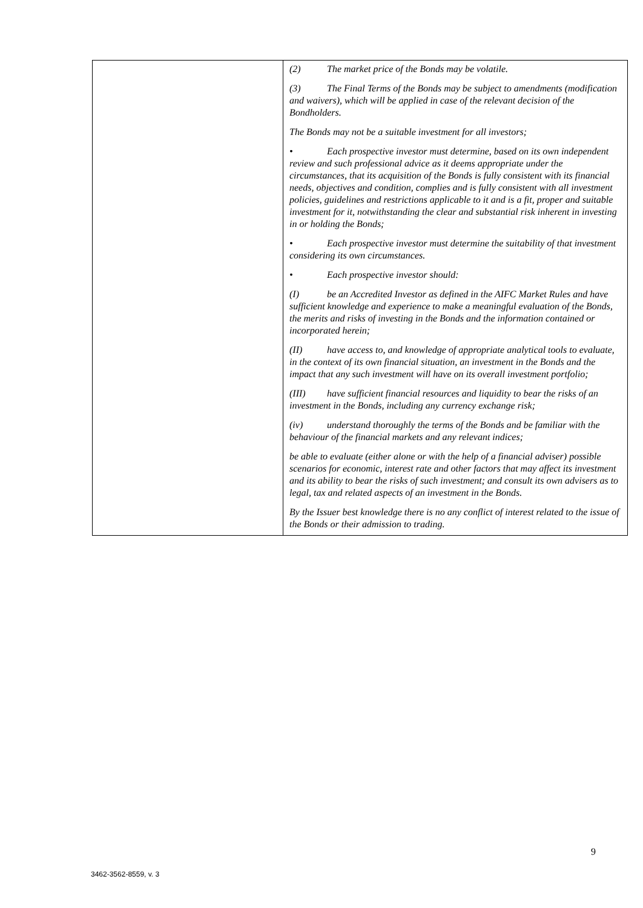| | (2) The market price of the Bonds may be volatile. (3) The Final Terms of the Bonds may be subject to amendments (modification and waivers), which will be applied in case of the relevant decision of the Bondholders. The Bonds may not be a suitable investment for all investors; • Each prospective investor must determine, based on its own independent review and such professional advice as it deems appropriate under the circumstances, that its acquisition of the Bonds is fully consistent with its financial needs, objectives and condition, complies and is fully consistent with all investment policies, guidelines and restrictions applicable to it and is a fit, proper and suitable investment for it, notwithstanding the clear and substantial risk inherent in investing in or holding the Bonds; • Each prospective investor must determine the suitability of that investment considering its own circumstances. • Each prospective investor should: (I) be an Accredited Investor as defined in the AIFC Market Rules and have sufficient knowledge and experience to make a meaningful evaluation of the Bonds, the merits and risks of investing in the Bonds and the information contained or incorporated herein; (II) have access to, and knowledge of appropriate analytical tools to evaluate, in the context of its own financial situation, an investment in the Bonds and the impact that any such investment will have on its overall investment portfolio; (III) have sufficient financial resources and liquidity to bear the risks of an investment in the Bonds, including any currency exchange risk; (iv) understand thoroughly the terms of the Bonds and be familiar with the behaviour of the financial markets and any relevant indices; be able to evaluate (either alone or with the help of a financial adviser) possible scenarios for economic, interest rate and other factors that may affect its investment and its ability to bear the risks of such investment; and consult its own advisers as to legal, tax and related aspects of an investment in the Bonds. By the Issuer best knowledge there is no any conflict of interest related to the issue of the Bonds or their admission to trading. |
9
3462-3562-8559, v. 3